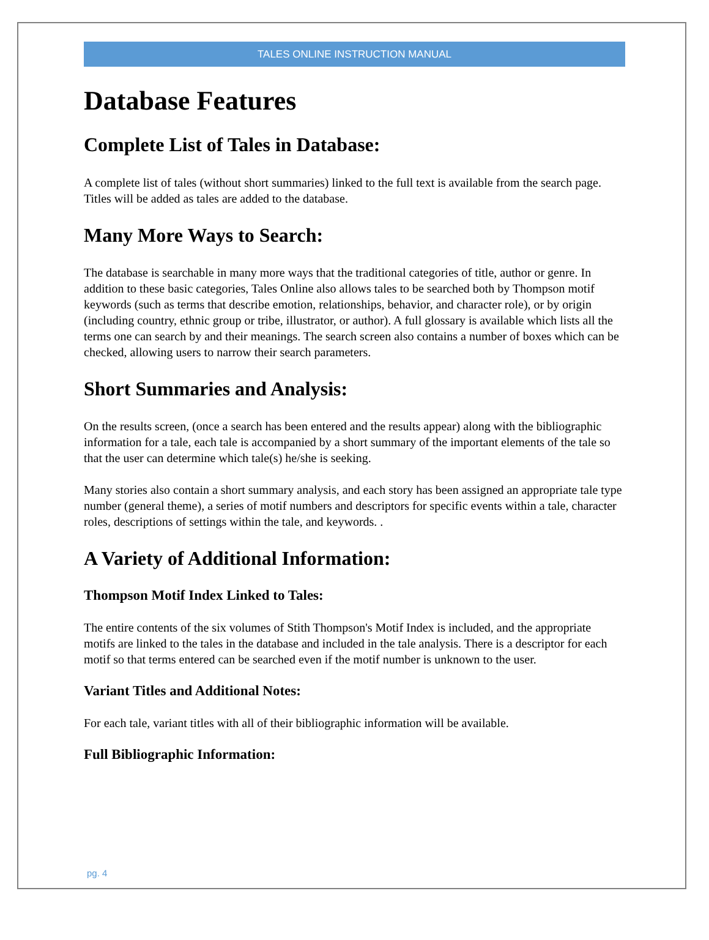TALES ONLINE INSTRUCTION MANUAL
Database Features
Complete List of Tales in Database:
A complete list of tales (without short summaries) linked to the full text is available from the search page. Titles will be added as tales are added to the database.
Many More Ways to Search:
The database is searchable in many more ways that the traditional categories of title, author or genre. In addition to these basic categories, Tales Online also allows tales to be searched both by Thompson motif keywords (such as terms that describe emotion, relationships, behavior, and character role), or by origin (including country, ethnic group or tribe, illustrator, or author). A full glossary is available which lists all the terms one can search by and their meanings. The search screen also contains a number of boxes which can be checked, allowing users to narrow their search parameters.
Short Summaries and Analysis:
On the results screen, (once a search has been entered and the results appear) along with the bibliographic information for a tale, each tale is accompanied by a short summary of the important elements of the tale so that the user can determine which tale(s) he/she is seeking.
Many stories also contain a short summary analysis, and each story has been assigned an appropriate tale type number (general theme), a series of motif numbers and descriptors for specific events within a tale, character roles, descriptions of settings within the tale, and keywords. .
A Variety of Additional Information:
Thompson Motif Index Linked to Tales:
The entire contents of the six volumes of Stith Thompson's Motif Index is included, and the appropriate motifs are linked to the tales in the database and included in the tale analysis. There is a descriptor for each motif so that terms entered can be searched even if the motif number is unknown to the user.
Variant Titles and Additional Notes:
For each tale, variant titles with all of their bibliographic information will be available.
Full Bibliographic Information:
pg. 4